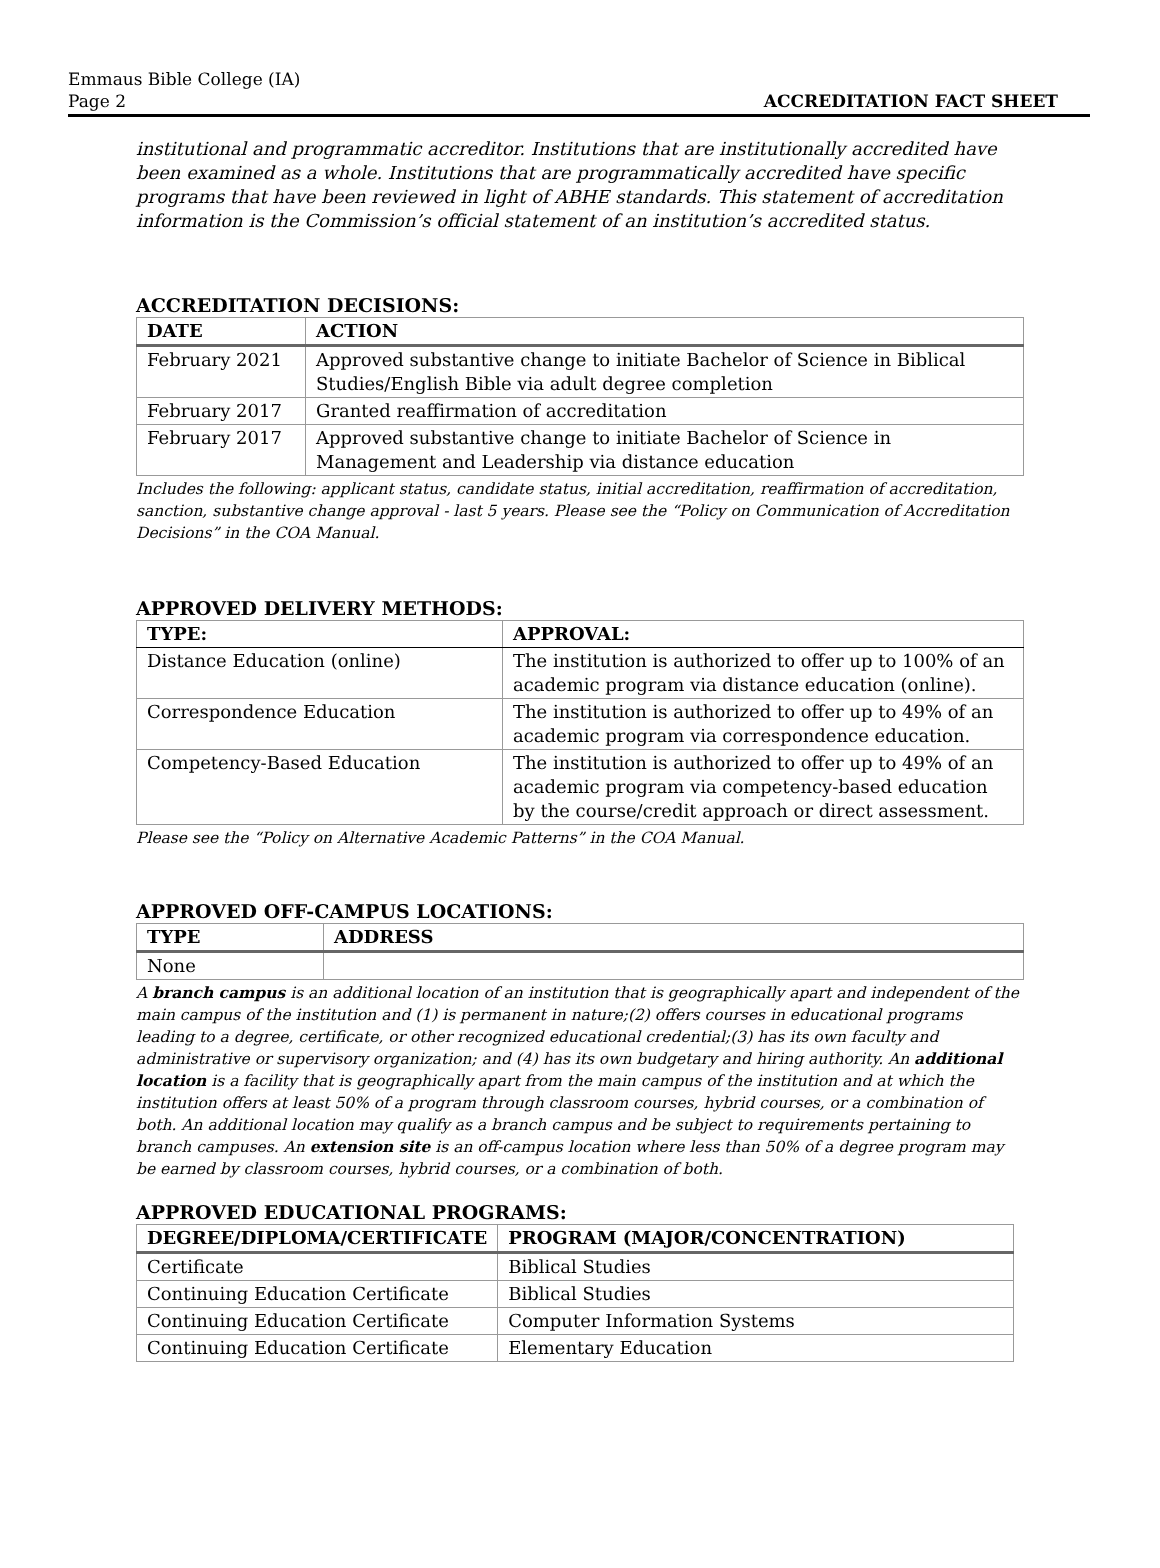Emmaus Bible College (IA)
Page 2
ACCREDITATION FACT SHEET
institutional and programmatic accreditor. Institutions that are institutionally accredited have been examined as a whole. Institutions that are programmatically accredited have specific programs that have been reviewed in light of ABHE standards. This statement of accreditation information is the Commission’s official statement of an institution’s accredited status.
ACCREDITATION DECISIONS:
| DATE | ACTION |
| --- | --- |
| February 2021 | Approved substantive change to initiate Bachelor of Science in Biblical Studies/English Bible via adult degree completion |
| February 2017 | Granted reaffirmation of accreditation |
| February 2017 | Approved substantive change to initiate Bachelor of Science in Management and Leadership via distance education |
Includes the following: applicant status, candidate status, initial accreditation, reaffirmation of accreditation, sanction, substantive change approval - last 5 years. Please see the “Policy on Communication of Accreditation Decisions” in the COA Manual.
APPROVED DELIVERY METHODS:
| TYPE: | APPROVAL: |
| --- | --- |
| Distance Education (online) | The institution is authorized to offer up to 100% of an academic program via distance education (online). |
| Correspondence Education | The institution is authorized to offer up to 49% of an academic program via correspondence education. |
| Competency-Based Education | The institution is authorized to offer up to 49% of an academic program via competency-based education by the course/credit approach or direct assessment. |
Please see the “Policy on Alternative Academic Patterns” in the COA Manual.
APPROVED OFF-CAMPUS LOCATIONS:
| TYPE | ADDRESS |
| --- | --- |
| None | |
A branch campus is an additional location of an institution that is geographically apart and independent of the main campus of the institution and (1) is permanent in nature;(2) offers courses in educational programs leading to a degree, certificate, or other recognized educational credential;(3) has its own faculty and administrative or supervisory organization; and (4) has its own budgetary and hiring authority. An additional location is a facility that is geographically apart from the main campus of the institution and at which the institution offers at least 50% of a program through classroom courses, hybrid courses, or a combination of both. An additional location may qualify as a branch campus and be subject to requirements pertaining to branch campuses. An extension site is an off-campus location where less than 50% of a degree program may be earned by classroom courses, hybrid courses, or a combination of both.
APPROVED EDUCATIONAL PROGRAMS:
| DEGREE/DIPLOMA/CERTIFICATE | PROGRAM (MAJOR/CONCENTRATION) |
| --- | --- |
| Certificate | Biblical Studies |
| Continuing Education Certificate | Biblical Studies |
| Continuing Education Certificate | Computer Information Systems |
| Continuing Education Certificate | Elementary Education |